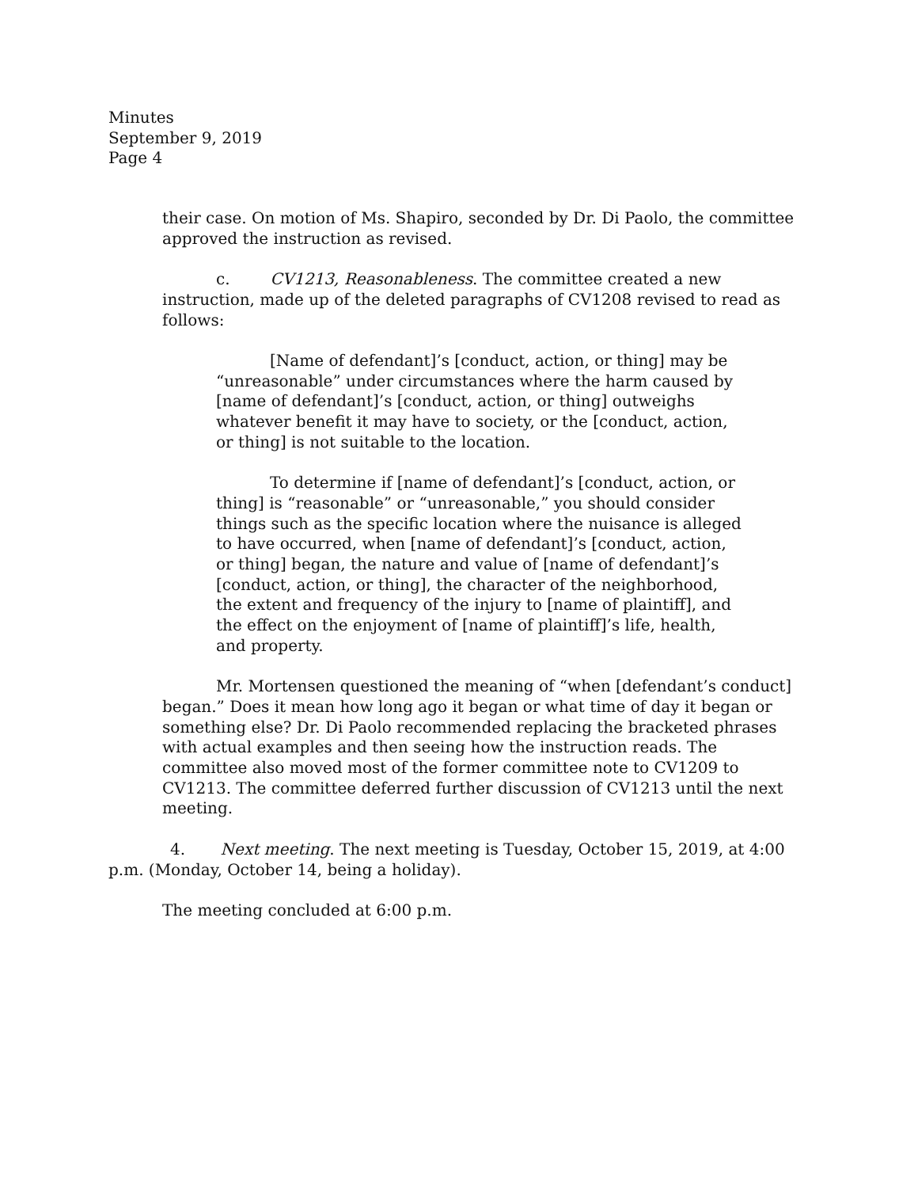Minutes
September 9, 2019
Page 4
their case. On motion of Ms. Shapiro, seconded by Dr. Di Paolo, the committee approved the instruction as revised.
c. CV1213, Reasonableness. The committee created a new instruction, made up of the deleted paragraphs of CV1208 revised to read as follows:
[Name of defendant]’s [conduct, action, or thing] may be “unreasonable” under circumstances where the harm caused by [name of defendant]’s [conduct, action, or thing] outweighs whatever benefit it may have to society, or the [conduct, action, or thing] is not suitable to the location.
To determine if [name of defendant]’s [conduct, action, or thing] is “reasonable” or “unreasonable,” you should consider things such as the specific location where the nuisance is alleged to have occurred, when [name of defendant]’s [conduct, action, or thing] began, the nature and value of [name of defendant]’s [conduct, action, or thing], the character of the neighborhood, the extent and frequency of the injury to [name of plaintiff], and the effect on the enjoyment of [name of plaintiff]’s life, health, and property.
Mr. Mortensen questioned the meaning of “when [defendant’s conduct] began.” Does it mean how long ago it began or what time of day it began or something else? Dr. Di Paolo recommended replacing the bracketed phrases with actual examples and then seeing how the instruction reads. The committee also moved most of the former committee note to CV1209 to CV1213. The committee deferred further discussion of CV1213 until the next meeting.
4. Next meeting. The next meeting is Tuesday, October 15, 2019, at 4:00 p.m. (Monday, October 14, being a holiday).
The meeting concluded at 6:00 p.m.